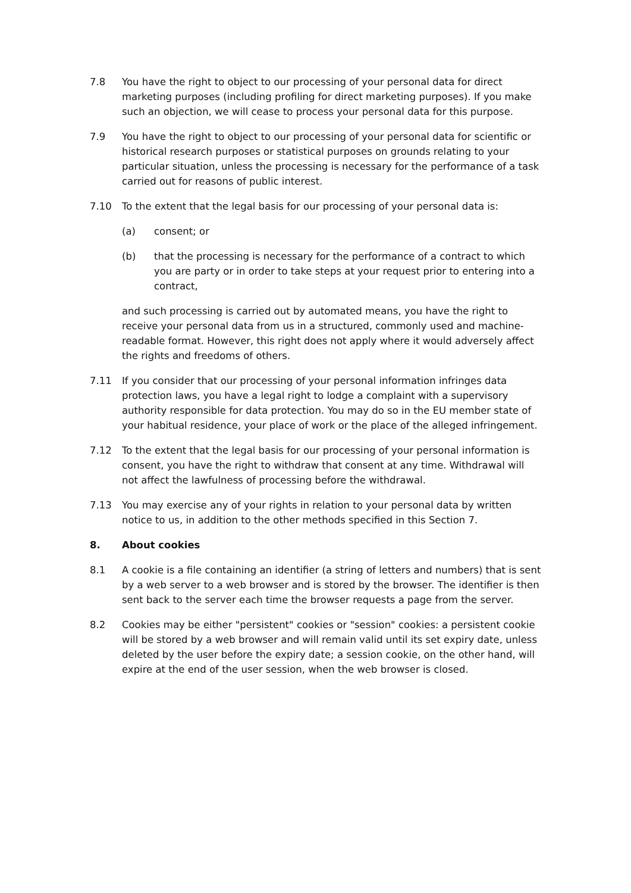7.8 You have the right to object to our processing of your personal data for direct marketing purposes (including profiling for direct marketing purposes). If you make such an objection, we will cease to process your personal data for this purpose.
7.9 You have the right to object to our processing of your personal data for scientific or historical research purposes or statistical purposes on grounds relating to your particular situation, unless the processing is necessary for the performance of a task carried out for reasons of public interest.
7.10 To the extent that the legal basis for our processing of your personal data is:
(a) consent; or
(b) that the processing is necessary for the performance of a contract to which you are party or in order to take steps at your request prior to entering into a contract,
and such processing is carried out by automated means, you have the right to receive your personal data from us in a structured, commonly used and machine-readable format. However, this right does not apply where it would adversely affect the rights and freedoms of others.
7.11 If you consider that our processing of your personal information infringes data protection laws, you have a legal right to lodge a complaint with a supervisory authority responsible for data protection. You may do so in the EU member state of your habitual residence, your place of work or the place of the alleged infringement.
7.12 To the extent that the legal basis for our processing of your personal information is consent, you have the right to withdraw that consent at any time. Withdrawal will not affect the lawfulness of processing before the withdrawal.
7.13 You may exercise any of your rights in relation to your personal data by written notice to us, in addition to the other methods specified in this Section 7.
8. About cookies
8.1 A cookie is a file containing an identifier (a string of letters and numbers) that is sent by a web server to a web browser and is stored by the browser. The identifier is then sent back to the server each time the browser requests a page from the server.
8.2 Cookies may be either "persistent" cookies or "session" cookies: a persistent cookie will be stored by a web browser and will remain valid until its set expiry date, unless deleted by the user before the expiry date; a session cookie, on the other hand, will expire at the end of the user session, when the web browser is closed.